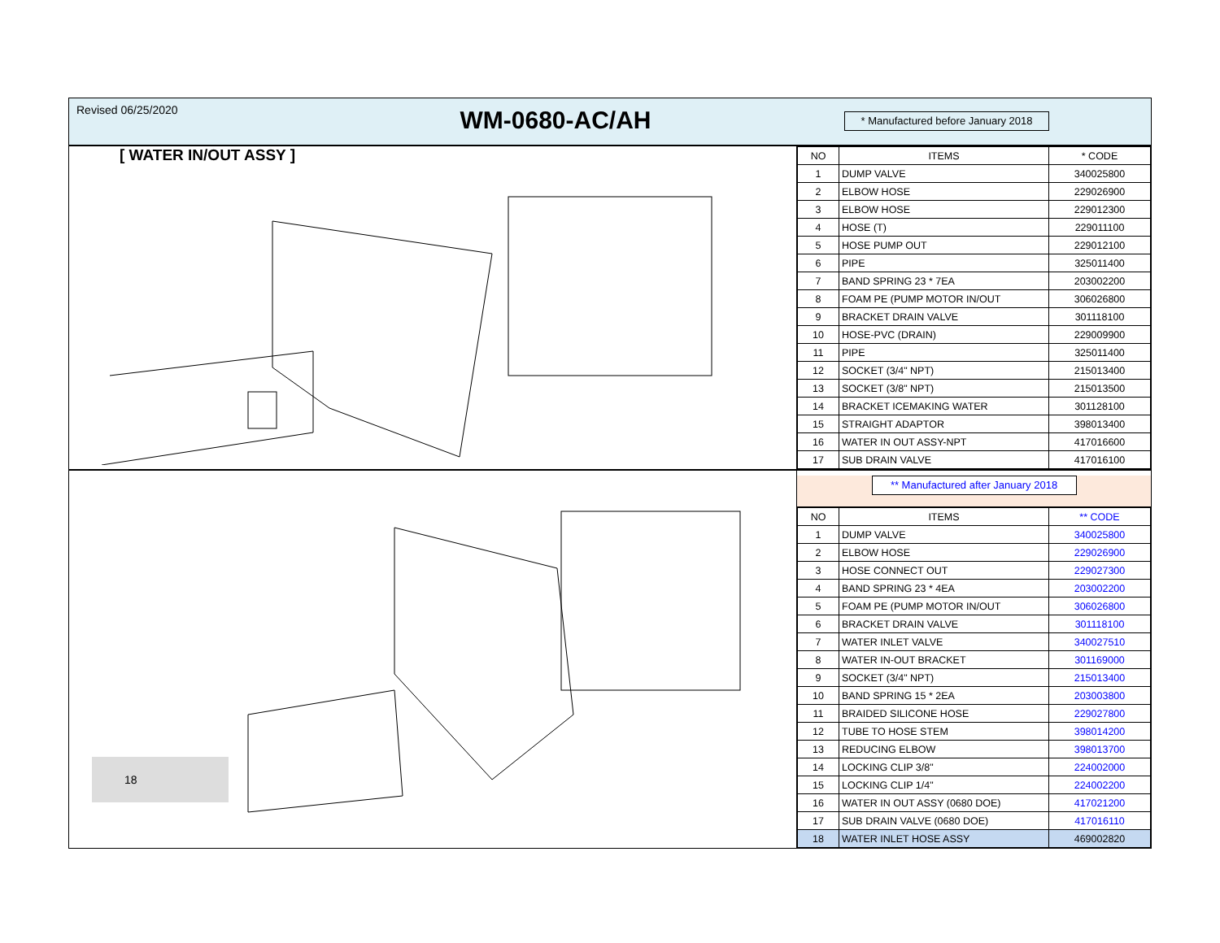Revised 06/25/2020
WM-0680-AC/AH
* Manufactured before January 2018
[ WATER IN/OUT ASSY ]
| NO | ITEMS | * CODE |
| --- | --- | --- |
| 1 | DUMP VALVE | 340025800 |
| 2 | ELBOW HOSE | 229026900 |
| 3 | ELBOW HOSE | 229012300 |
| 4 | HOSE (T) | 229011100 |
| 5 | HOSE PUMP OUT | 229012100 |
| 6 | PIPE | 325011400 |
| 7 | BAND SPRING 23 * 7EA | 203002200 |
| 8 | FOAM PE (PUMP MOTOR IN/OUT | 306026800 |
| 9 | BRACKET DRAIN VALVE | 301118100 |
| 10 | HOSE-PVC (DRAIN) | 229009900 |
| 11 | PIPE | 325011400 |
| 12 | SOCKET (3/4" NPT) | 215013400 |
| 13 | SOCKET (3/8" NPT) | 215013500 |
| 14 | BRACKET ICEMAKING WATER | 301128100 |
| 15 | STRAIGHT ADAPTOR | 398013400 |
| 16 | WATER IN OUT ASSY-NPT | 417016600 |
| 17 | SUB DRAIN VALVE | 417016100 |
18
** Manufactured after January 2018
| NO | ITEMS | ** CODE |
| --- | --- | --- |
| 1 | DUMP VALVE | 340025800 |
| 2 | ELBOW HOSE | 229026900 |
| 3 | HOSE CONNECT OUT | 229027300 |
| 4 | BAND SPRING 23 * 4EA | 203002200 |
| 5 | FOAM PE (PUMP MOTOR IN/OUT | 306026800 |
| 6 | BRACKET DRAIN VALVE | 301118100 |
| 7 | WATER INLET VALVE | 340027510 |
| 8 | WATER IN-OUT BRACKET | 301169000 |
| 9 | SOCKET (3/4" NPT) | 215013400 |
| 10 | BAND SPRING 15 * 2EA | 203003800 |
| 11 | BRAIDED SILICONE HOSE | 229027800 |
| 12 | TUBE TO HOSE STEM | 398014200 |
| 13 | REDUCING ELBOW | 398013700 |
| 14 | LOCKING CLIP 3/8" | 224002000 |
| 15 | LOCKING CLIP 1/4" | 224002200 |
| 16 | WATER IN OUT ASSY (0680 DOE) | 417021200 |
| 17 | SUB DRAIN VALVE (0680 DOE) | 417016110 |
| 18 | WATER INLET HOSE ASSY | 469002820 |